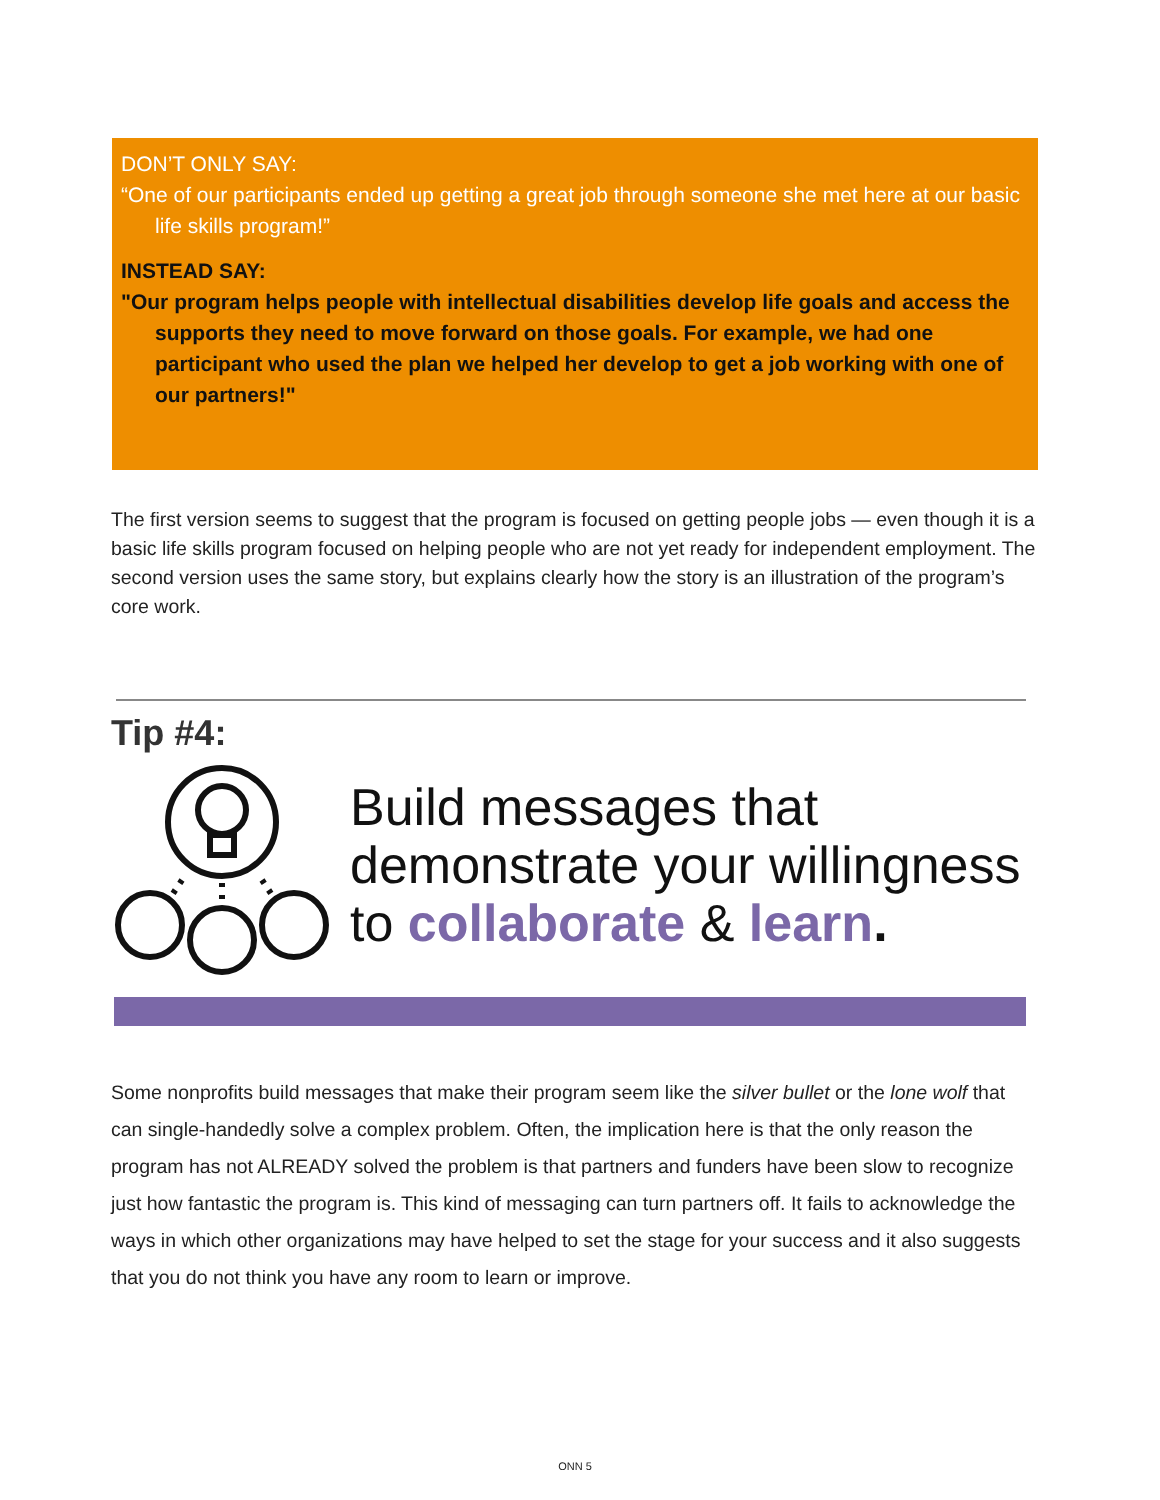DON’T ONLY SAY:
“One of our participants ended up getting a great job through someone she met here at our basic life skills program!”
INSTEAD SAY:
"Our program helps people with intellectual disabilities develop life goals and access the supports they need to move forward on those goals. For example, we had one participant who used the plan we helped her develop to get a job working with one of our partners!"
The first version seems to suggest that the program is focused on getting people jobs — even though it is a basic life skills program focused on helping people who are not yet ready for independent employment. The second version uses the same story, but explains clearly how the story is an illustration of the program’s core work.
Tip #4:
Build messages that
demonstrate your willingness
to collaborate & learn.
Some nonprofits build messages that make their program seem like the silver bullet or the lone wolf that can single-handedly solve a complex problem. Often, the implication here is that the only reason the program has not ALREADY solved the problem is that partners and funders have been slow to recognize just how fantastic the program is. This kind of messaging can turn partners off. It fails to acknowledge the ways in which other organizations may have helped to set the stage for your success and it also suggests that you do not think you have any room to learn or improve.
ONN 5